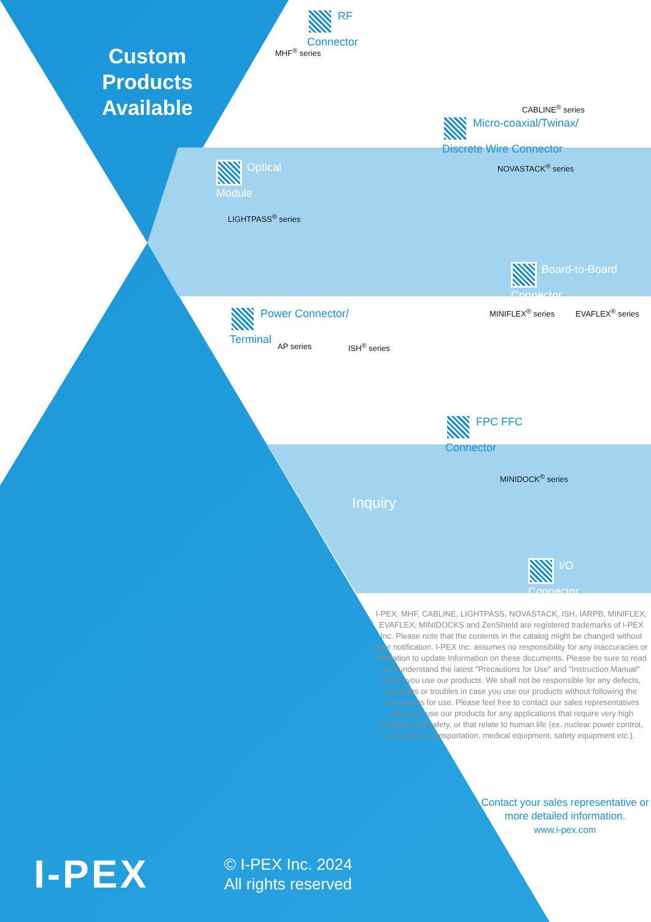Custom Products Available
RF
Connector
MHF<sup>®</sup> series
CABLINE<sup>®</sup> series
Micro-coaxial/Twinax/
Discrete Wire Connector
Optical
Module
NOVASTACK<sup>®</sup> series
LIGHTPASS<sup>®</sup> series
Board-to-Board
Connector
Power Connector/
Terminal
MINIFLEX<sup>®</sup> series EVAFLEX<sup>®</sup> series
AP series ISH<sup>®</sup> series
FPC FFC
Connector
Inquiry
MINIDOCK<sup>®</sup> series
I/O
Connector
I-PEX, MHF, CABLINE, LIGHTPASS, NOVASTACK, ISH, IARPB, MINIFLEX, EVAFLEX, MINIDOCKS and ZenShield are registered trademarks of I-PEX Inc. Please note that the contents in the catalog might be changed without prior notification. I-PEX Inc. assumes no responsibility for any inaccuracies or obligation to update Information on these documents. Please be sure to read and understand the latest "Precautions for Use" and "Instruction Manual" before you use our products. We shall not be responsible for any defects, damages or troubles in case you use our products without following the precautions for use. Please feel free to contact our sales representatives when you use our products for any applications that require very high reliability and safety, or that relate to human life (ex. nuclear power control, aerospace, transportation, medical equipment, safety equipment etc.).
Contact your sales representative or more detailed information.
www.i-pex.com
I-PEX
© I-PEX Inc. 2024
All rights reserved